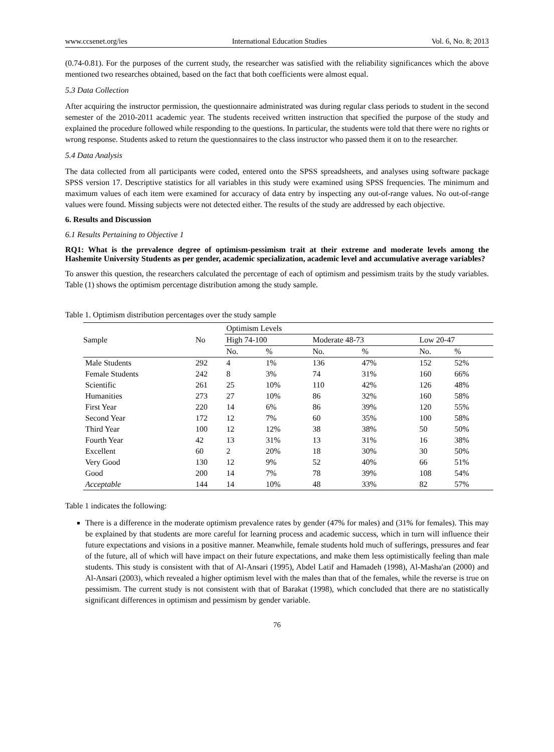www.ccsenet.org/ies International Education Studies Vol. 6, No. 8; 2013
(0.74-0.81). For the purposes of the current study, the researcher was satisfied with the reliability significances which the above mentioned two researches obtained, based on the fact that both coefficients were almost equal.
5.3 Data Collection
After acquiring the instructor permission, the questionnaire administrated was during regular class periods to student in the second semester of the 2010-2011 academic year. The students received written instruction that specified the purpose of the study and explained the procedure followed while responding to the questions. In particular, the students were told that there were no rights or wrong response. Students asked to return the questionnaires to the class instructor who passed them it on to the researcher.
5.4 Data Analysis
The data collected from all participants were coded, entered onto the SPSS spreadsheets, and analyses using software package SPSS version 17. Descriptive statistics for all variables in this study were examined using SPSS frequencies. The minimum and maximum values of each item were examined for accuracy of data entry by inspecting any out-of-range values. No out-of-range values were found. Missing subjects were not detected either. The results of the study are addressed by each objective.
6. Results and Discussion
6.1 Results Pertaining to Objective 1
RQ1: What is the prevalence degree of optimism-pessimism trait at their extreme and moderate levels among the Hashemite University Students as per gender, academic specialization, academic level and accumulative average variables?
To answer this question, the researchers calculated the percentage of each of optimism and pessimism traits by the study variables. Table (1) shows the optimism percentage distribution among the study sample.
Table 1. Optimism distribution percentages over the study sample
| Sample | No | Optimism Levels | | | | | |
| --- | --- | --- | --- | --- | --- | --- | --- |
| | | High 74-100 | | Moderate 48-73 | | Low 20-47 | |
| | | No. | % | No. | % | No. | % |
| Male Students | 292 | 4 | 1% | 136 | 47% | 152 | 52% |
| Female Students | 242 | 8 | 3% | 74 | 31% | 160 | 66% |
| Scientific | 261 | 25 | 10% | 110 | 42% | 126 | 48% |
| Humanities | 273 | 27 | 10% | 86 | 32% | 160 | 58% |
| First Year | 220 | 14 | 6% | 86 | 39% | 120 | 55% |
| Second Year | 172 | 12 | 7% | 60 | 35% | 100 | 58% |
| Third Year | 100 | 12 | 12% | 38 | 38% | 50 | 50% |
| Fourth Year | 42 | 13 | 31% | 13 | 31% | 16 | 38% |
| Excellent | 60 | 2 | 20% | 18 | 30% | 30 | 50% |
| Very Good | 130 | 12 | 9% | 52 | 40% | 66 | 51% |
| Good | 200 | 14 | 7% | 78 | 39% | 108 | 54% |
| Acceptable | 144 | 14 | 10% | 48 | 33% | 82 | 57% |
Table 1 indicates the following:
There is a difference in the moderate optimism prevalence rates by gender (47% for males) and (31% for females). This may be explained by that students are more careful for learning process and academic success, which in turn will influence their future expectations and visions in a positive manner. Meanwhile, female students hold much of sufferings, pressures and fear of the future, all of which will have impact on their future expectations, and make them less optimistically feeling than male students. This study is consistent with that of Al-Ansari (1995), Abdel Latif and Hamadeh (1998), Al-Masha'an (2000) and Al-Ansari (2003), which revealed a higher optimism level with the males than that of the females, while the reverse is true on pessimism. The current study is not consistent with that of Barakat (1998), which concluded that there are no statistically significant differences in optimism and pessimism by gender variable.
76